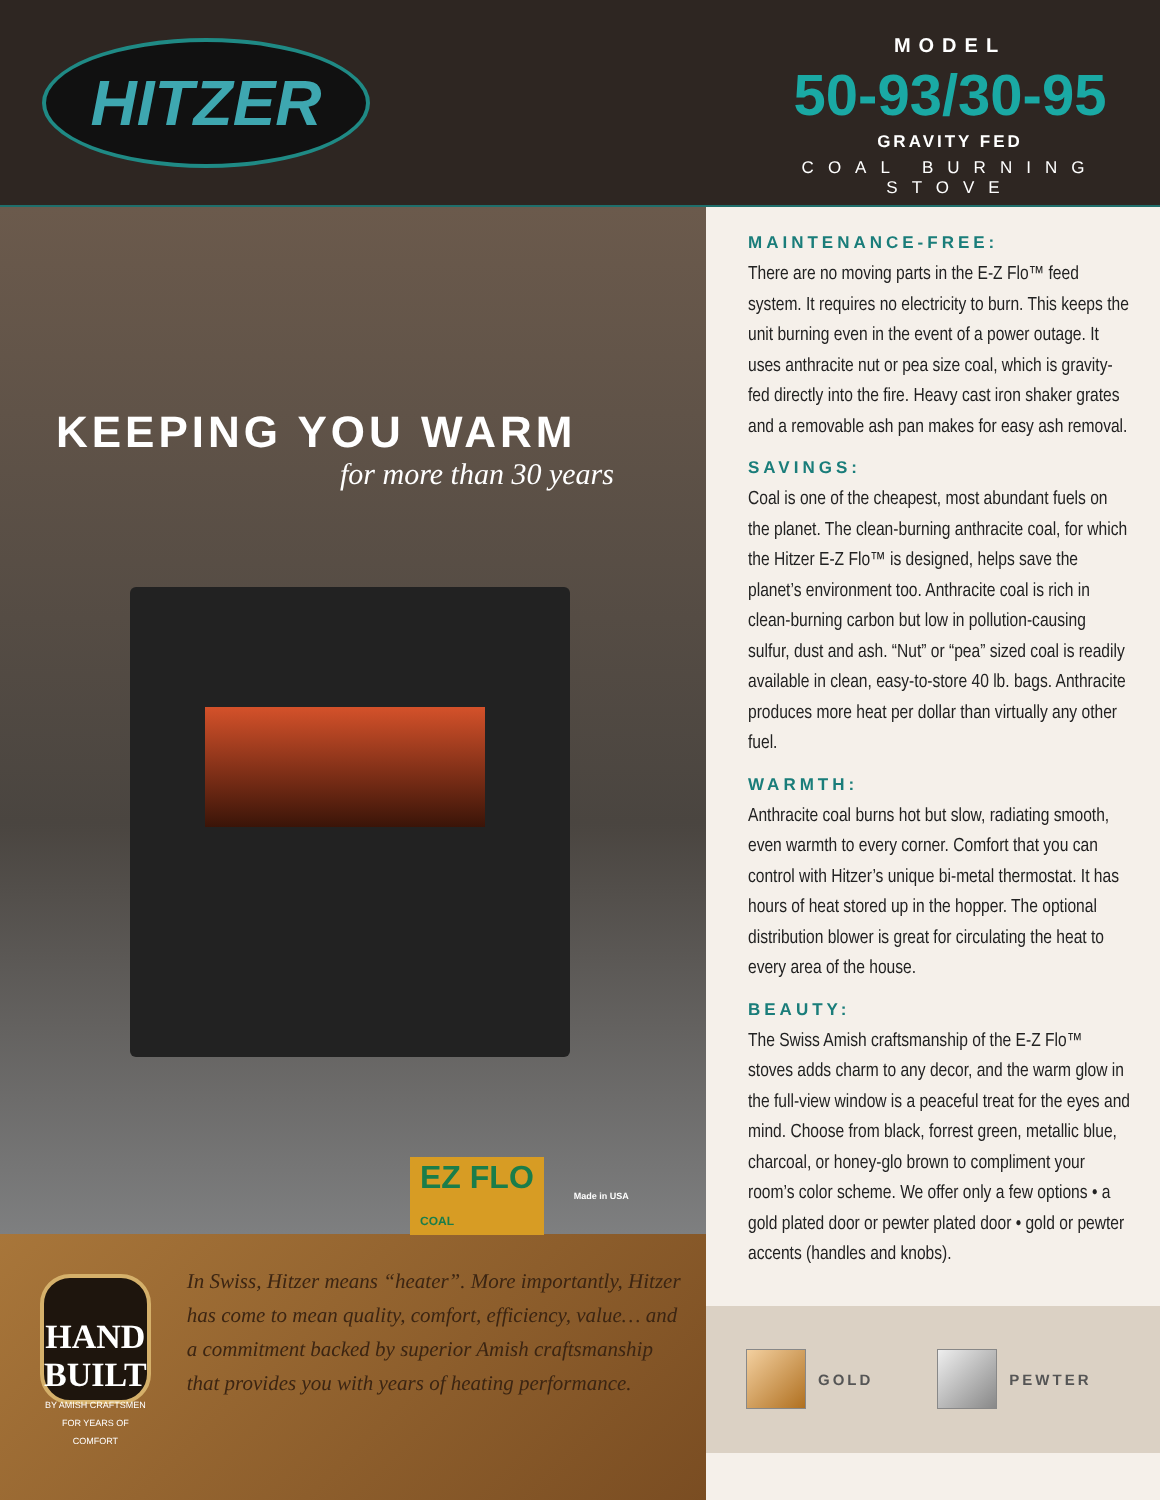HITZER
MODEL
50-93/30-95
GRAVITY FED
COAL BURNING STOVE
KEEPING YOU WARM
for more than 30 years
EZ FLO
COAL
Made in USA
HAND BUILT
BY AMISH CRAFTSMEN FOR YEARS OF COMFORT
In Swiss, Hitzer means “heater”. More importantly, Hitzer has come to mean quality, comfort, efficiency, value… and a commitment backed by superior Amish craftsmanship that provides you with years of heating performance.
MAINTENANCE-FREE:
There are no moving parts in the E-Z Flo™ feed system. It requires no electricity to burn. This keeps the unit burning even in the event of a power outage. It uses anthracite nut or pea size coal, which is gravity-fed directly into the fire. Heavy cast iron shaker grates and a removable ash pan makes for easy ash removal.
SAVINGS:
Coal is one of the cheapest, most abundant fuels on the planet. The clean-burning anthracite coal, for which the Hitzer E-Z Flo™ is designed, helps save the planet’s environment too. Anthracite coal is rich in clean-burning carbon but low in pollution-causing sulfur, dust and ash. “Nut” or “pea” sized coal is readily available in clean, easy-to-store 40 lb. bags. Anthracite produces more heat per dollar than virtually any other fuel.
WARMTH:
Anthracite coal burns hot but slow, radiating smooth, even warmth to every corner. Comfort that you can control with Hitzer’s unique bi-metal thermostat. It has hours of heat stored up in the hopper. The optional distribution blower is great for circulating the heat to every area of the house.
BEAUTY:
The Swiss Amish craftsmanship of the E-Z Flo™ stoves adds charm to any decor, and the warm glow in the full-view window is a peaceful treat for the eyes and mind. Choose from black, forrest green, metallic blue, charcoal, or honey-glo brown to compliment your room’s color scheme. We offer only a few options • a gold plated door or pewter plated door • gold or pewter accents (handles and knobs).
GOLD PEWTER